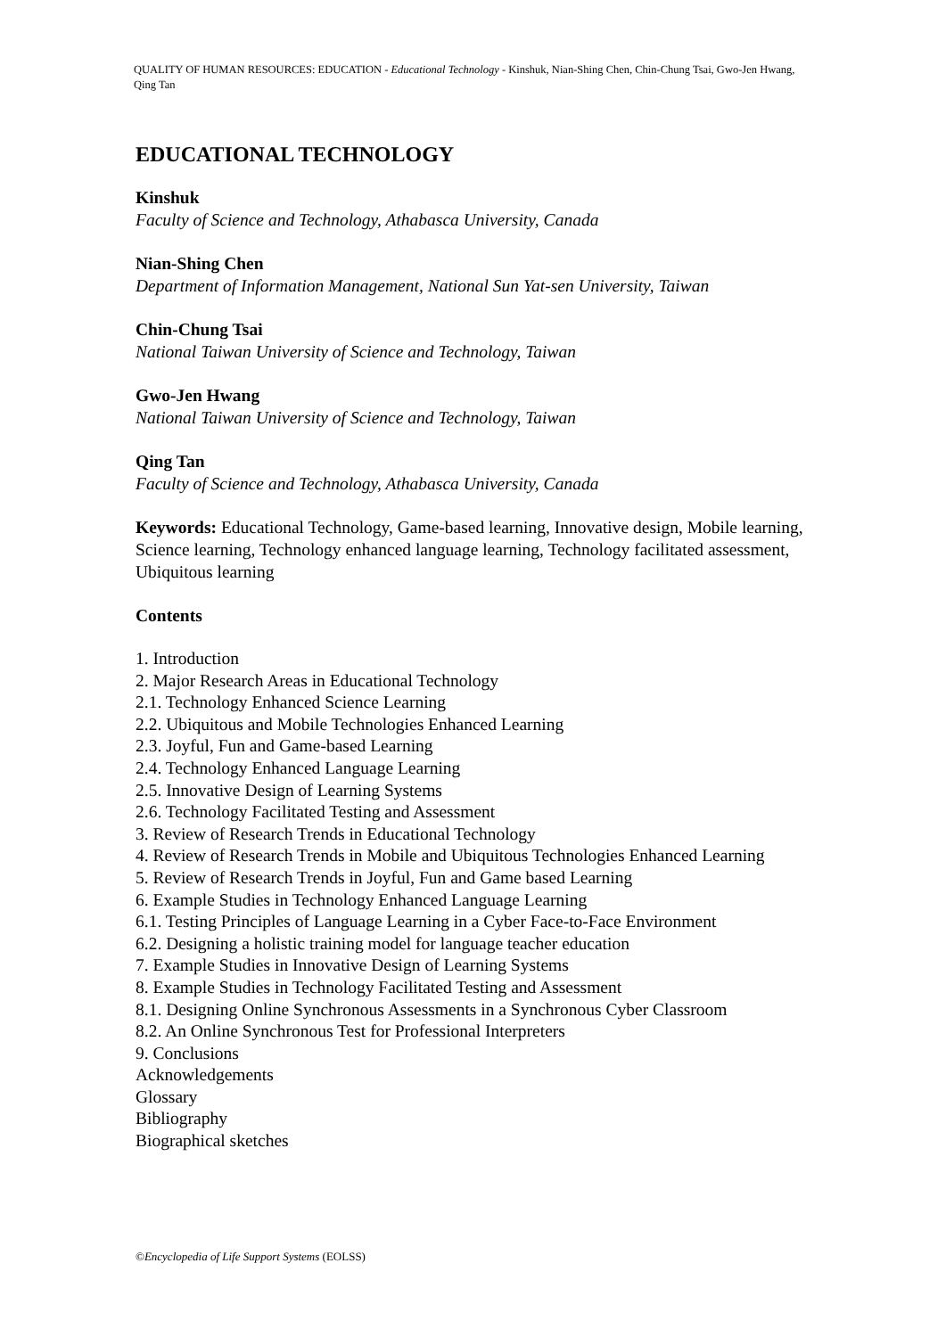QUALITY OF HUMAN RESOURCES: EDUCATION - Educational Technology - Kinshuk, Nian-Shing Chen, Chin-Chung Tsai, Gwo-Jen Hwang, Qing Tan
EDUCATIONAL TECHNOLOGY
Kinshuk
Faculty of Science and Technology, Athabasca University, Canada
Nian-Shing Chen
Department of Information Management, National Sun Yat-sen University, Taiwan
Chin-Chung Tsai
National Taiwan University of Science and Technology, Taiwan
Gwo-Jen Hwang
National Taiwan University of Science and Technology, Taiwan
Qing Tan
Faculty of Science and Technology, Athabasca University, Canada
Keywords: Educational Technology, Game-based learning, Innovative design, Mobile learning, Science learning, Technology enhanced language learning, Technology facilitated assessment, Ubiquitous learning
Contents
1. Introduction
2. Major Research Areas in Educational Technology
2.1. Technology Enhanced Science Learning
2.2. Ubiquitous and Mobile Technologies Enhanced Learning
2.3. Joyful, Fun and Game-based Learning
2.4. Technology Enhanced Language Learning
2.5. Innovative Design of Learning Systems
2.6. Technology Facilitated Testing and Assessment
3. Review of Research Trends in Educational Technology
4. Review of Research Trends in Mobile and Ubiquitous Technologies Enhanced Learning
5. Review of Research Trends in Joyful, Fun and Game based Learning
6. Example Studies in Technology Enhanced Language Learning
6.1. Testing Principles of Language Learning in a Cyber Face-to-Face Environment
6.2. Designing a holistic training model for language teacher education
7. Example Studies in Innovative Design of Learning Systems
8. Example Studies in Technology Facilitated Testing and Assessment
8.1. Designing Online Synchronous Assessments in a Synchronous Cyber Classroom
8.2. An Online Synchronous Test for Professional Interpreters
9. Conclusions
Acknowledgements
Glossary
Bibliography
Biographical sketches
©Encyclopedia of Life Support Systems (EOLSS)